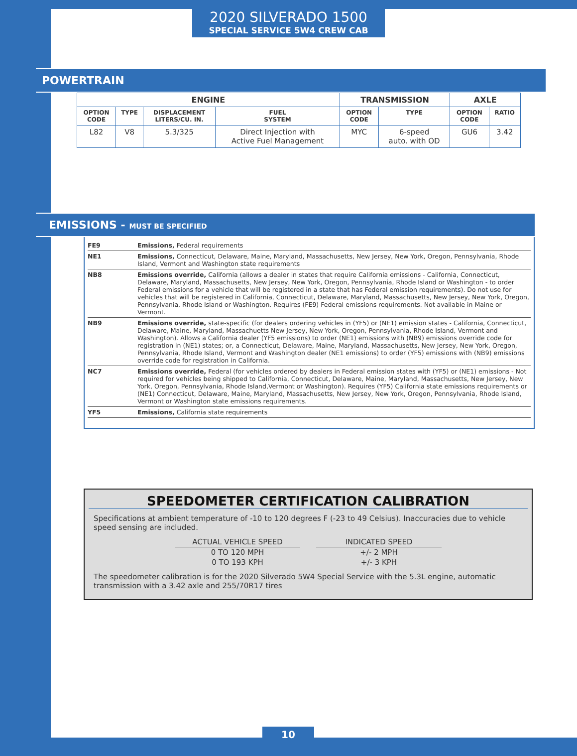2020 SILVERADO 1500
SPECIAL SERVICE 5W4 CREW CAB
POWERTRAIN
| ENGINE | | | | TRANSMISSION | | AXLE | |
| --- | --- | --- | --- | --- | --- | --- | --- |
| OPTION CODE | TYPE | DISPLACEMENT LITERS/CU. IN. | FUEL SYSTEM | OPTION CODE | TYPE | OPTION CODE | RATIO |
| L82 | V8 | 5.3/325 | Direct Injection with Active Fuel Management | MYC | 6-speed auto. with OD | GU6 | 3.42 |
EMISSIONS - MUST BE SPECIFIED
| FE9 | Emissions, Federal requirements |
| NE1 | Emissions, Connecticut, Delaware, Maine, Maryland, Massachusetts, New Jersey, New York, Oregon, Pennsylvania, Rhode Island, Vermont and Washington state requirements |
| NB8 | Emissions override, California (allows a dealer in states that require California emissions - California, Connecticut, Delaware, Maryland, Massachusetts, New Jersey, New York, Oregon, Pennsylvania, Rhode Island or Washington - to order Federal emissions for a vehicle that will be registered in a state that has Federal emission requirements). Do not use for vehicles that will be registered in California, Connecticut, Delaware, Maryland, Massachusetts, New Jersey, New York, Oregon, Pennsylvania, Rhode Island or Washington. Requires (FE9) Federal emissions requirements. Not available in Maine or Vermont. |
| NB9 | Emissions override, state-specific (for dealers ordering vehicles in (YF5) or (NE1) emission states - California, Connecticut, Delaware, Maine, Maryland, Massachuetts New Jersey, New York, Oregon, Pennsylvania, Rhode Island, Vermont and Washington). Allows a California dealer (YF5 emissions) to order (NE1) emissions with (NB9) emissions override code for registration in (NE1) states; or, a Connecticut, Delaware, Maine, Maryland, Massachusetts, New Jersey, New York, Oregon, Pennsylvania, Rhode Island, Vermont and Washington dealer (NE1 emissions) to order (YF5) emissions with (NB9) emissions override code for registration in California. |
| NC7 | Emissions override, Federal (for vehicles ordered by dealers in Federal emission states with (YF5) or (NE1) emissions - Not required for vehicles being shipped to California, Connecticut, Delaware, Maine, Maryland, Massachusetts, New Jersey, New York, Oregon, Pennsylvania, Rhode Island,Vermont or Washington). Requires (YF5) California state emissions requirements or (NE1) Connecticut, Delaware, Maine, Maryland, Massachusetts, New Jersey, New York, Oregon, Pennsylvania, Rhode Island, Vermont or Washington state emissions requirements. |
| YF5 | Emissions, California state requirements |
SPEEDOMETER CERTIFICATION CALIBRATION
Specifications at ambient temperature of -10 to 120 degrees F (-23 to 49 Celsius). Inaccuracies due to vehicle speed sensing are included.
| ACTUAL VEHICLE SPEED | | INDICATED SPEED |
| --- | --- | --- |
| 0 TO 120 MPH | | +/- 2 MPH |
| 0 TO 193 KPH | | +/- 3 KPH |
The speedometer calibration is for the 2020 Silverado 5W4 Special Service with the 5.3L engine, automatic transmission with a 3.42 axle and 255/70R17 tires
10